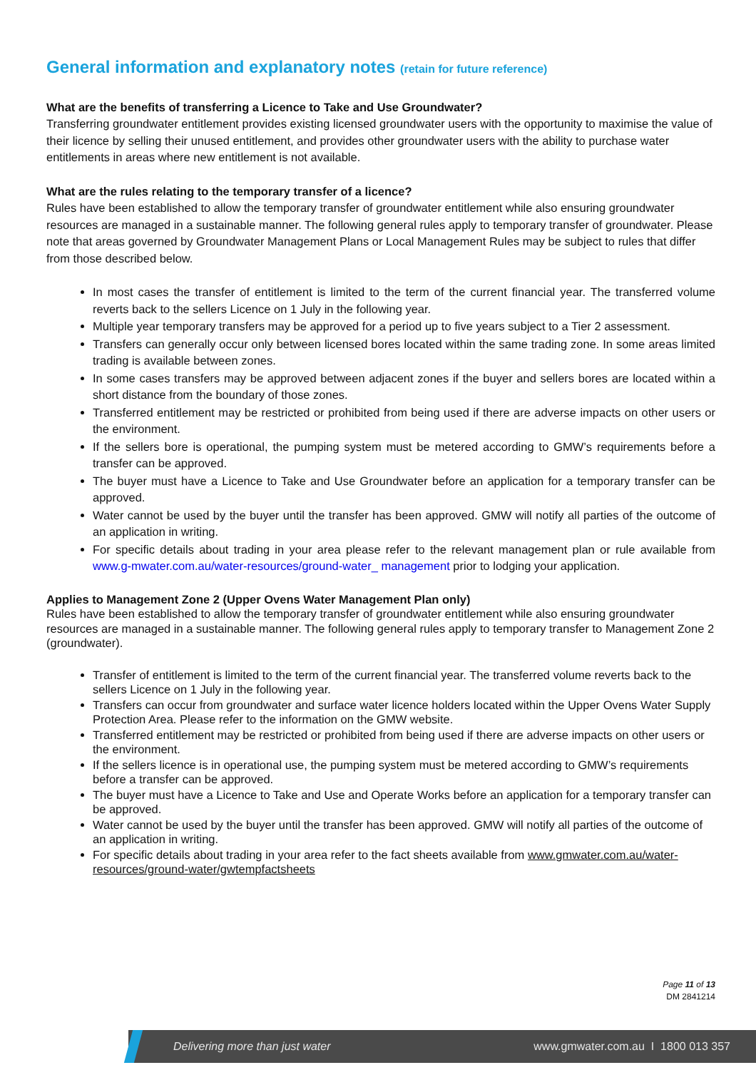General information and explanatory notes (retain for future reference)
What are the benefits of transferring a Licence to Take and Use Groundwater?
Transferring groundwater entitlement provides existing licensed groundwater users with the opportunity to maximise the value of their licence by selling their unused entitlement, and provides other groundwater users with the ability to purchase water entitlements in areas where new entitlement is not available.
What are the rules relating to the temporary transfer of a licence?
Rules have been established to allow the temporary transfer of groundwater entitlement while also ensuring groundwater resources are managed in a sustainable manner. The following general rules apply to temporary transfer of groundwater. Please note that areas governed by Groundwater Management Plans or Local Management Rules may be subject to rules that differ from those described below.
In most cases the transfer of entitlement is limited to the term of the current financial year. The transferred volume reverts back to the sellers Licence on 1 July in the following year.
Multiple year temporary transfers may be approved for a period up to five years subject to a Tier 2 assessment.
Transfers can generally occur only between licensed bores located within the same trading zone. In some areas limited trading is available between zones.
In some cases transfers may be approved between adjacent zones if the buyer and sellers bores are located within a short distance from the boundary of those zones.
Transferred entitlement may be restricted or prohibited from being used if there are adverse impacts on other users or the environment.
If the sellers bore is operational, the pumping system must be metered according to GMW’s requirements before a transfer can be approved.
The buyer must have a Licence to Take and Use Groundwater before an application for a temporary transfer can be approved.
Water cannot be used by the buyer until the transfer has been approved. GMW will notify all parties of the outcome of an application in writing.
For specific details about trading in your area please refer to the relevant management plan or rule available from www.g-mwater.com.au/water-resources/ground-water_ management prior to lodging your application.
Applies to Management Zone 2 (Upper Ovens Water Management Plan only)
Rules have been established to allow the temporary transfer of groundwater entitlement while also ensuring groundwater resources are managed in a sustainable manner. The following general rules apply to temporary transfer to Management Zone 2 (groundwater).
Transfer of entitlement is limited to the term of the current financial year. The transferred volume reverts back to the sellers Licence on 1 July in the following year.
Transfers can occur from groundwater and surface water licence holders located within the Upper Ovens Water Supply Protection Area. Please refer to the information on the GMW website.
Transferred entitlement may be restricted or prohibited from being used if there are adverse impacts on other users or the environment.
If the sellers licence is in operational use, the pumping system must be metered according to GMW’s requirements before a transfer can be approved.
The buyer must have a Licence to Take and Use and Operate Works before an application for a temporary transfer can be approved.
Water cannot be used by the buyer until the transfer has been approved. GMW will notify all parties of the outcome of an application in writing.
For specific details about trading in your area refer to the fact sheets available from www.gmwater.com.au/water-resources/ground-water/gwtempfactsheets
Page 11 of 13
DM 2841214
Delivering more than just water www.gmwater.com.au I 1800 013 357